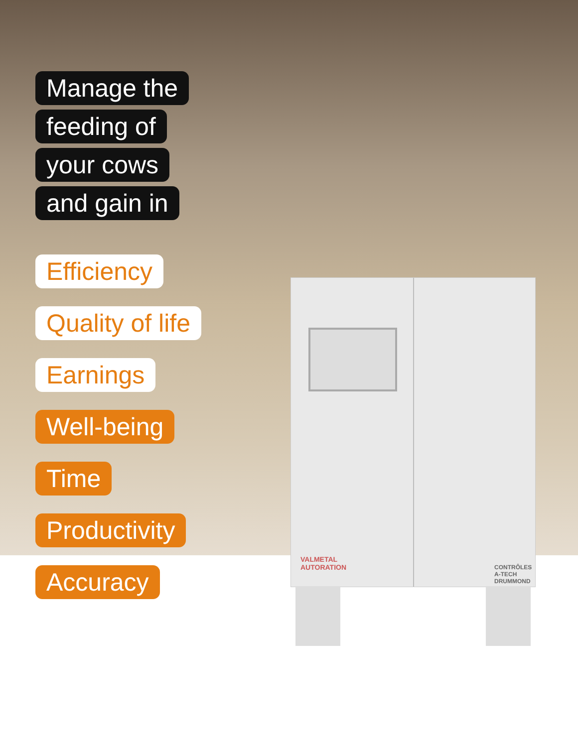VALMETAL
AUTORATION
CONTRÔLES
A-TECH
DRUMMOND
Manage the
feeding of
your cows
and gain in
Efficiency
Quality of life
Earnings
Well-being
Time
Productivity
Accuracy